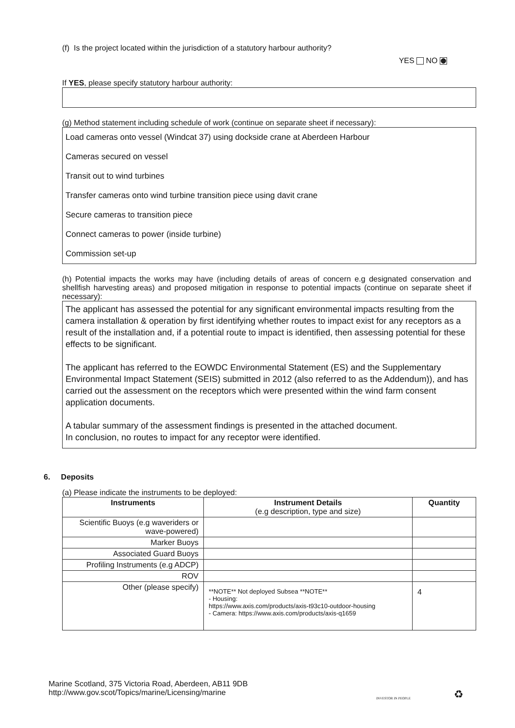(f) Is the project located within the jurisdiction of a statutory harbour authority?
YES NO
If YES, please specify statutory harbour authority:
(g) Method statement including schedule of work (continue on separate sheet if necessary):
Load cameras onto vessel (Windcat 37) using dockside crane at Aberdeen Harbour
Cameras secured on vessel
Transit out to wind turbines
Transfer cameras onto wind turbine transition piece using davit crane
Secure cameras to transition piece
Connect cameras to power (inside turbine)
Commission set-up
(h) Potential impacts the works may have (including details of areas of concern e.g designated conservation and shellfish harvesting areas) and proposed mitigation in response to potential impacts (continue on separate sheet if necessary):
The applicant has assessed the potential for any significant environmental impacts resulting from the camera installation & operation by first identifying whether routes to impact exist for any receptors as a result of the installation and, if a potential route to impact is identified, then assessing potential for these effects to be significant.
The applicant has referred to the EOWDC Environmental Statement (ES) and the Supplementary Environmental Impact Statement (SEIS) submitted in 2012 (also referred to as the Addendum)), and has carried out the assessment on the receptors which were presented within the wind farm consent application documents.
A tabular summary of the assessment findings is presented in the attached document.
In conclusion, no routes to impact for any receptor were identified.
6. Deposits
(a) Please indicate the instruments to be deployed:
| Instruments | Instrument Details (e.g description, type and size) | Quantity |
| --- | --- | --- |
| Scientific Buoys (e.g waveriders or wave-powered) | | |
| Marker Buoys | | |
| Associated Guard Buoys | | |
| Profiling Instruments (e.g ADCP) | | |
| ROV | | |
| Other (please specify) | **NOTE** Not deployed Subsea **NOTE** - Housing: https://www.axis.com/products/axis-t93c10-outdoor-housing - Camera: https://www.axis.com/products/axis-q1659 | 4 |
Marine Scotland, 375 Victoria Road, Aberdeen, AB11 9DB
http://www.gov.scot/Topics/marine/Licensing/marine
INVESTOR IN PEOPLE ♻